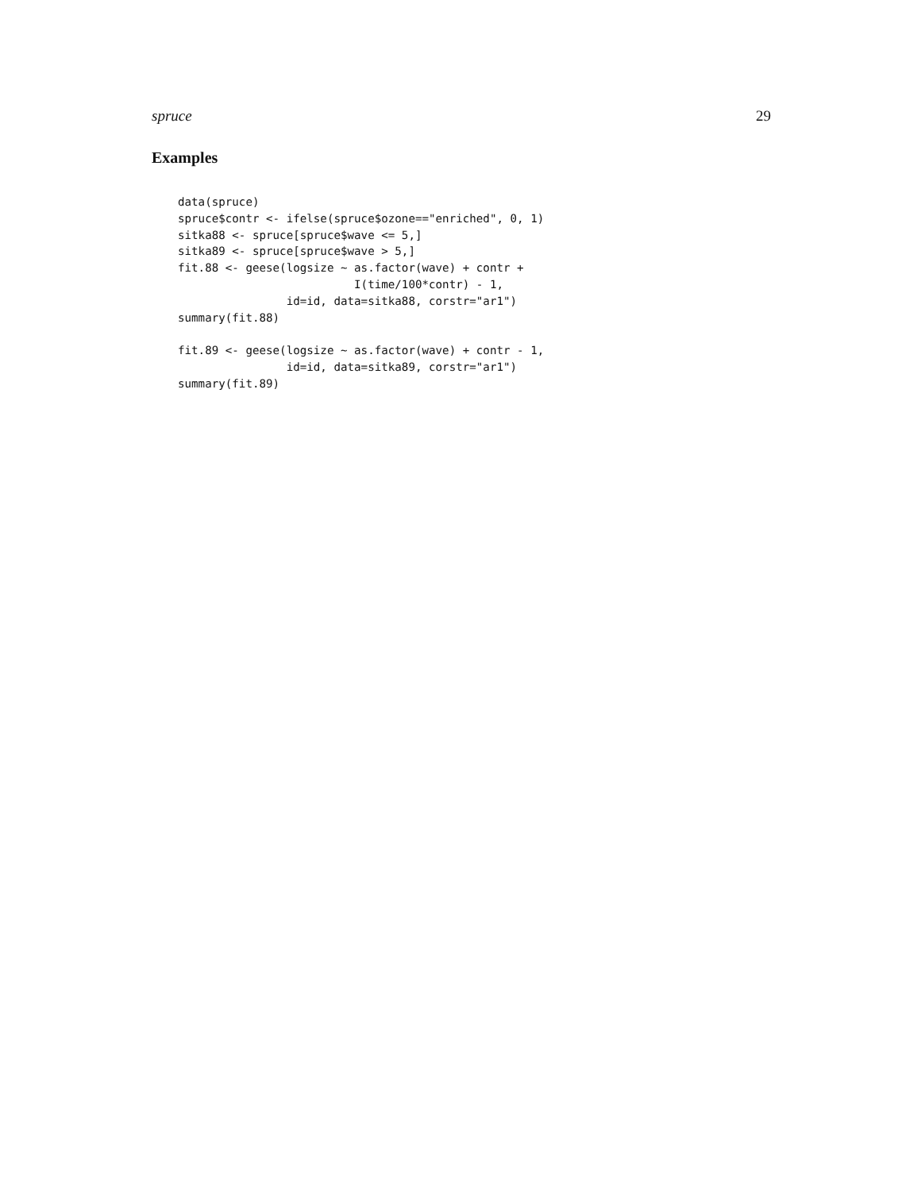spruce 29
Examples
data(spruce)
spruce$contr <- ifelse(spruce$ozone=="enriched", 0, 1)
sitka88 <- spruce[spruce$wave <= 5,]
sitka89 <- spruce[spruce$wave > 5,]
fit.88 <- geese(logsize ~ as.factor(wave) + contr +
                          I(time/100*contr) - 1,
                id=id, data=sitka88, corstr="ar1")
summary(fit.88)

fit.89 <- geese(logsize ~ as.factor(wave) + contr - 1,
                id=id, data=sitka89, corstr="ar1")
summary(fit.89)